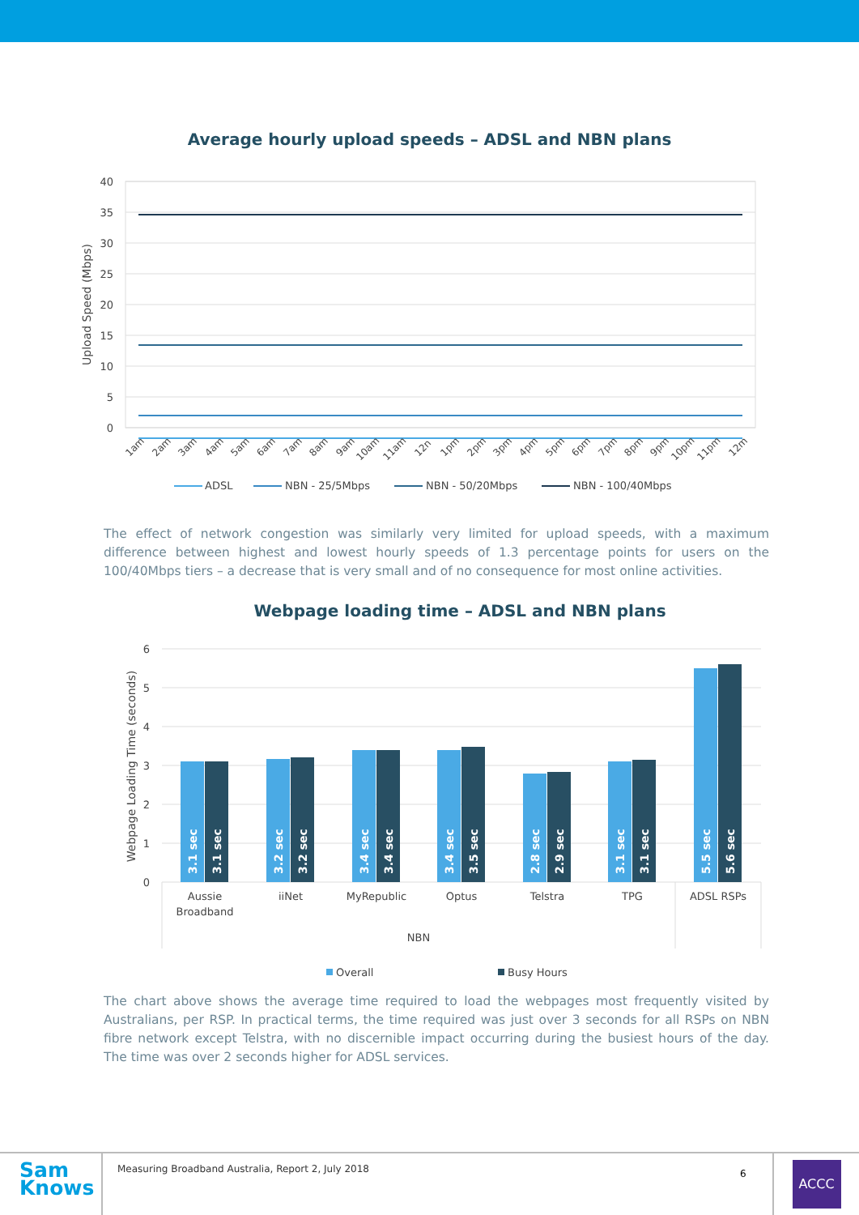Average hourly upload speeds – ADSL and NBN plans
40
35
30
25
20
15
10
5
0
Upload Speed (Mbps)
1am
2am
3am
4am
5am
6am
7am
8am
9am
10am
11am
12n
1pm
2pm
3pm
4pm
5pm
6pm
7pm
8pm
9pm
10pm
11pm
12m
ADSL
NBN - 25/5Mbps
NBN - 50/20Mbps
NBN - 100/40Mbps
The effect of network congestion was similarly very limited for upload speeds, with a maximum difference between highest and lowest hourly speeds of 1.3 percentage points for users on the 100/40Mbps tiers – a decrease that is very small and of no consequence for most online activities.
Webpage loading time – ADSL and NBN plans
6
5
4
3
2
1
0
Webpage Loading Time (seconds)
3.1 sec
3.1 sec
3.2 sec
3.2 sec
3.4 sec
3.4 sec
3.4 sec
3.5 sec
2.8 sec
2.9 sec
3.1 sec
3.1 sec
5.5 sec
5.6 sec
Aussie
Broadband
iiNet
MyRepublic
Optus
Telstra
TPG
ADSL RSPs
NBN
Overall
Busy Hours
The chart above shows the average time required to load the webpages most frequently visited by Australians, per RSP. In practical terms, the time required was just over 3 seconds for all RSPs on NBN fibre network except Telstra, with no discernible impact occurring during the busiest hours of the day. The time was over 2 seconds higher for ADSL services.
Sam
Knows
Measuring Broadband Australia, Report 2, July 2018
6
ACCC